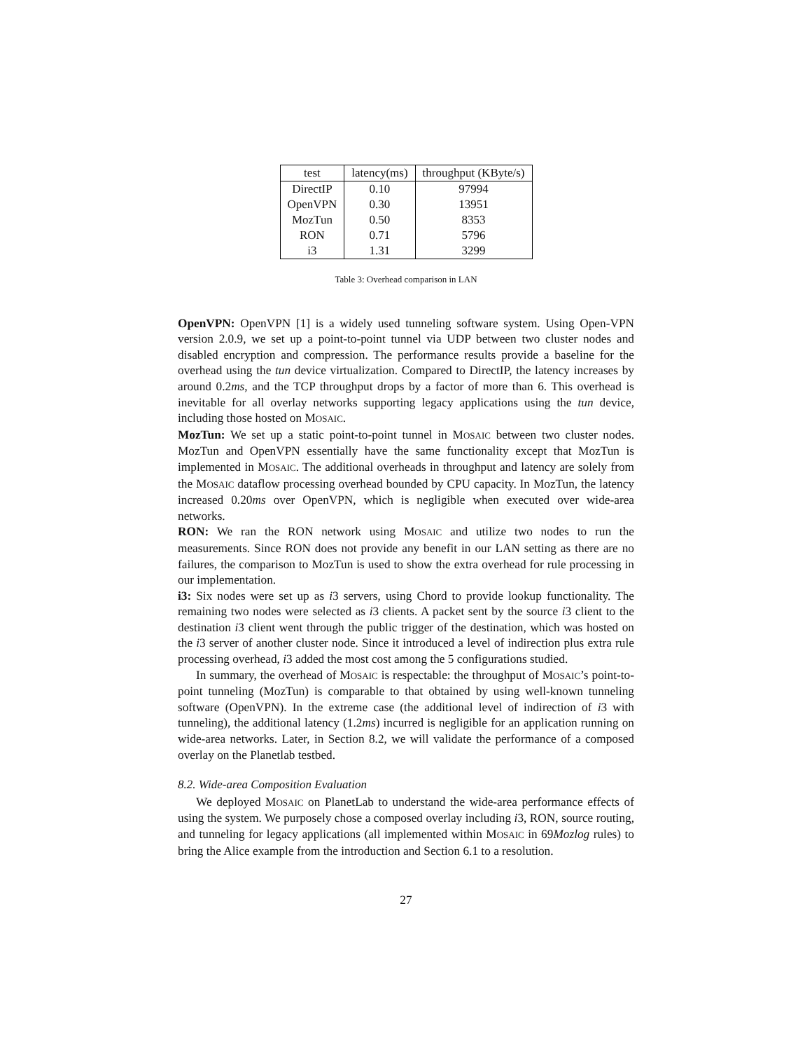| test | latency(ms) | throughput (KByte/s) |
| --- | --- | --- |
| DirectIP | 0.10 | 97994 |
| OpenVPN | 0.30 | 13951 |
| MozTun | 0.50 | 8353 |
| RON | 0.71 | 5796 |
| i3 | 1.31 | 3299 |
Table 3: Overhead comparison in LAN
OpenVPN: OpenVPN [1] is a widely used tunneling software system. Using Open-VPN version 2.0.9, we set up a point-to-point tunnel via UDP between two cluster nodes and disabled encryption and compression. The performance results provide a baseline for the overhead using the tun device virtualization. Compared to DirectIP, the latency increases by around 0.2ms, and the TCP throughput drops by a factor of more than 6. This overhead is inevitable for all overlay networks supporting legacy applications using the tun device, including those hosted on MOSAIC.
MozTun: We set up a static point-to-point tunnel in MOSAIC between two cluster nodes. MozTun and OpenVPN essentially have the same functionality except that MozTun is implemented in MOSAIC. The additional overheads in throughput and latency are solely from the MOSAIC dataflow processing overhead bounded by CPU capacity. In MozTun, the latency increased 0.20ms over OpenVPN, which is negligible when executed over wide-area networks.
RON: We ran the RON network using MOSAIC and utilize two nodes to run the measurements. Since RON does not provide any benefit in our LAN setting as there are no failures, the comparison to MozTun is used to show the extra overhead for rule processing in our implementation.
i3: Six nodes were set up as i3 servers, using Chord to provide lookup functionality. The remaining two nodes were selected as i3 clients. A packet sent by the source i3 client to the destination i3 client went through the public trigger of the destination, which was hosted on the i3 server of another cluster node. Since it introduced a level of indirection plus extra rule processing overhead, i3 added the most cost among the 5 configurations studied.
In summary, the overhead of MOSAIC is respectable: the throughput of MOSAIC’s point-to-point tunneling (MozTun) is comparable to that obtained by using well-known tunneling software (OpenVPN). In the extreme case (the additional level of indirection of i3 with tunneling), the additional latency (1.2ms) incurred is negligible for an application running on wide-area networks. Later, in Section 8.2, we will validate the performance of a composed overlay on the Planetlab testbed.
8.2. Wide-area Composition Evaluation
We deployed MOSAIC on PlanetLab to understand the wide-area performance effects of using the system. We purposely chose a composed overlay including i3, RON, source routing, and tunneling for legacy applications (all implemented within MOSAIC in 69Mozlog rules) to bring the Alice example from the introduction and Section 6.1 to a resolution.
27